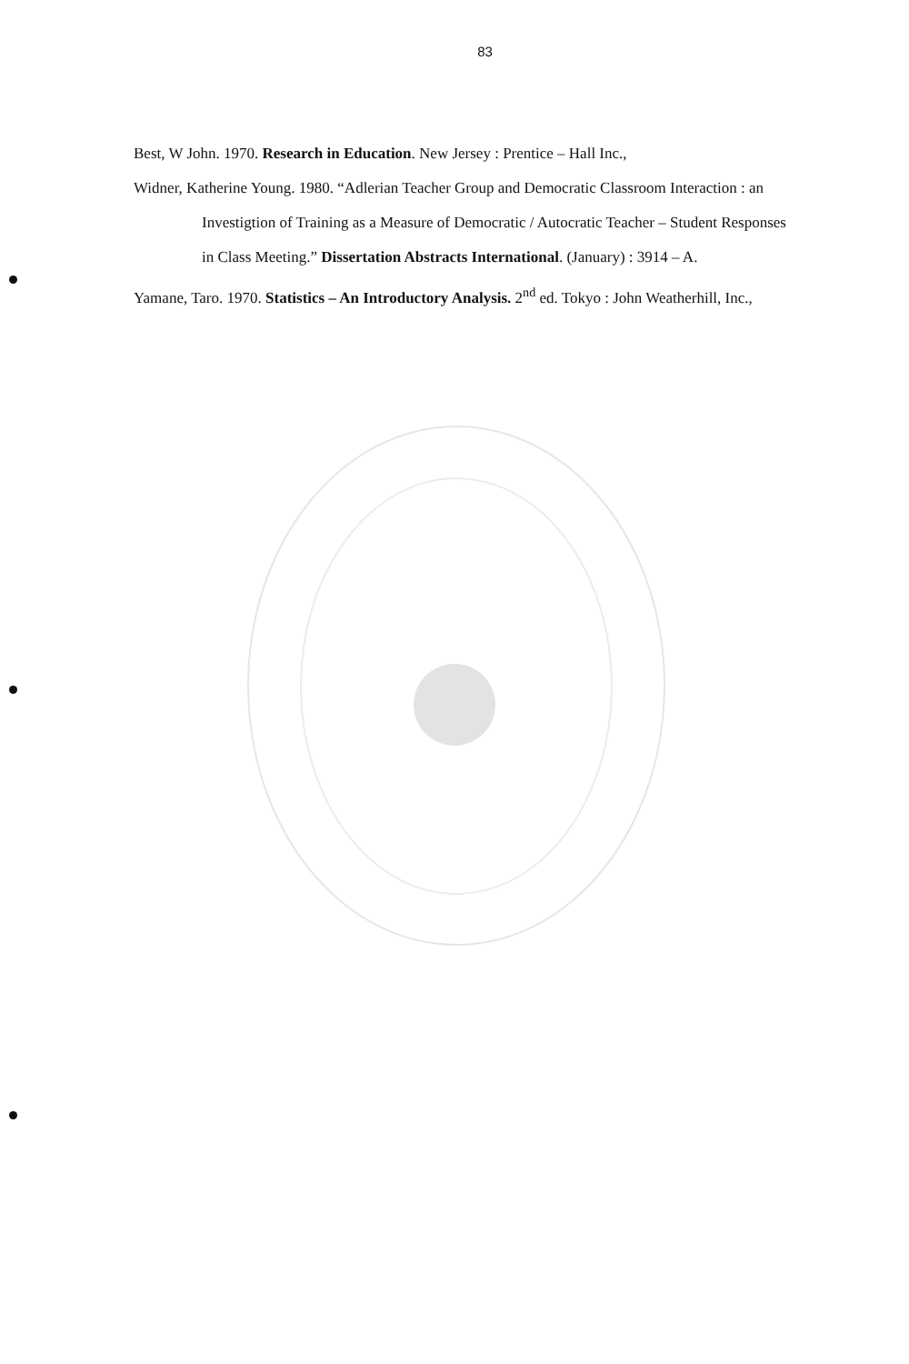83
Best, W John. 1970. Research in Education. New Jersey : Prentice – Hall Inc.,
Widner, Katherine Young. 1980. “Adlerian Teacher Group and Democratic Classroom Interaction : an Investigtion of Training as a Measure of Democratic / Autocratic Teacher – Student Responses in Class Meeting.” Dissertation Abstracts International. (January) : 3914 – A.
Yamane, Taro. 1970. Statistics – An Introductory Analysis. 2<sup>nd</sup> ed. Tokyo : John Weatherhill, Inc.,